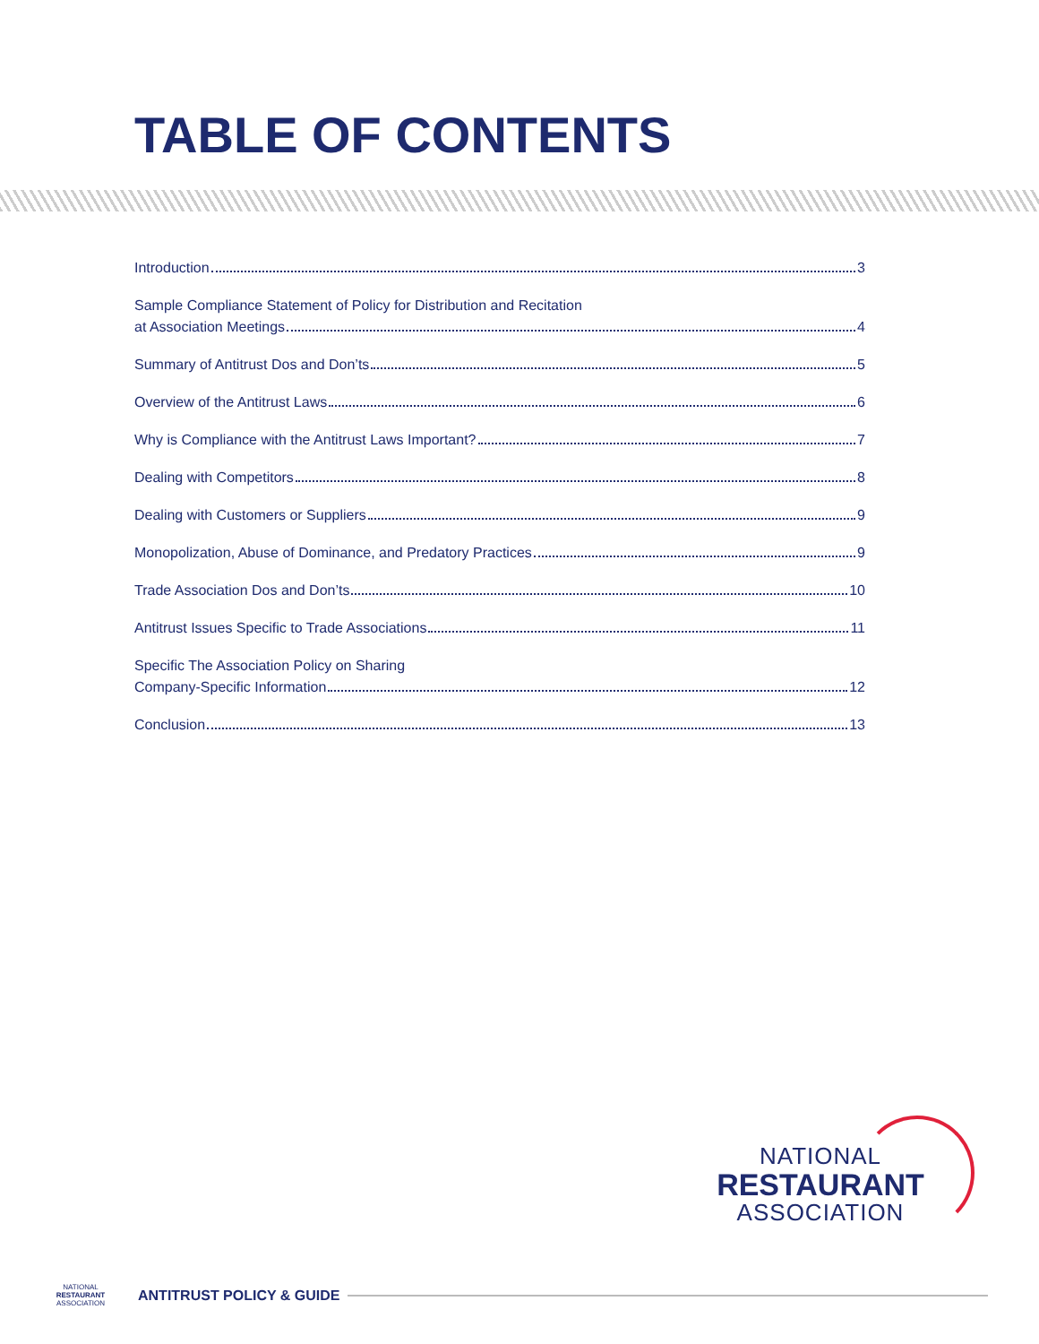TABLE OF CONTENTS
Introduction 3
Sample Compliance Statement of Policy for Distribution and Recitation
at Association Meetings 4
Summary of Antitrust Dos and Don’ts 5
Overview of the Antitrust Laws 6
Why is Compliance with the Antitrust Laws Important? 7
Dealing with Competitors 8
Dealing with Customers or Suppliers 9
Monopolization, Abuse of Dominance, and Predatory Practices 9
Trade Association Dos and Don’ts 10
Antitrust Issues Specific to Trade Associations 11
Specific The Association Policy on Sharing
Company-Specific Information 12
Conclusion 13
NATIONAL
RESTAURANT
ASSOCIATION
NATIONAL
RESTAURANT
ASSOCIATION
ANTITRUST POLICY & GUIDE